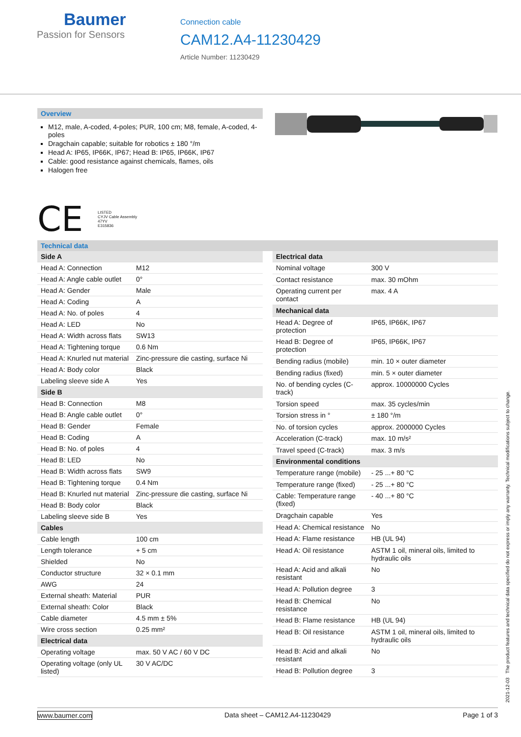Baumer
Passion for Sensors
Connection cable
CAM12.A4-11230429
Article Number: 11230429
Overview
M12, male, A-coded, 4-poles; PUR, 100 cm; M8, female, A-coded, 4-poles
Dragchain capable; suitable for robotics ± 180 °/m
Head A: IP65, IP66K, IP67; Head B: IP65, IP66K, IP67
Cable: good resistance against chemicals, flames, oils
Halogen free
CE LISTED
CYJV Cable Assembly
47YV
E315836
Technical data
| Side A | |
| --- | --- |
| Head A: Connection | M12 |
| Head A: Angle cable outlet | 0° |
| Head A: Gender | Male |
| Head A: Coding | A |
| Head A: No. of poles | 4 |
| Head A: LED | No |
| Head A: Width across flats | SW13 |
| Head A: Tightening torque | 0.6 Nm |
| Head A: Knurled nut material | Zinc-pressure die casting, surface Ni |
| Head A: Body color | Black |
| Labeling sleeve side A | Yes |
| Side B | |
| Head B: Connection | M8 |
| Head B: Angle cable outlet | 0° |
| Head B: Gender | Female |
| Head B: Coding | A |
| Head B: No. of poles | 4 |
| Head B: LED | No |
| Head B: Width across flats | SW9 |
| Head B: Tightening torque | 0.4 Nm |
| Head B: Knurled nut material | Zinc-pressure die casting, surface Ni |
| Head B: Body color | Black |
| Labeling sleeve side B | Yes |
| Cables | |
| Cable length | 100 cm |
| Length tolerance | + 5 cm |
| Shielded | No |
| Conductor structure | 32 × 0.1 mm |
| AWG | 24 |
| External sheath: Material | PUR |
| External sheath: Color | Black |
| Cable diameter | 4.5 mm ± 5% |
| Wire cross section | 0.25 mm² |
| Electrical data | |
| Operating voltage | max. 50 V AC / 60 V DC |
| Operating voltage (only UL listed) | 30 V AC/DC |
| Electrical data | |
| --- | --- |
| Nominal voltage | 300 V |
| Contact resistance | max. 30 mOhm |
| Operating current per contact | max. 4 A |
| Mechanical data | |
| Head A: Degree of protection | IP65, IP66K, IP67 |
| Head B: Degree of protection | IP65, IP66K, IP67 |
| Bending radius (mobile) | min. 10 × outer diameter |
| Bending radius (fixed) | min. 5 × outer diameter |
| No. of bending cycles (C-track) | approx. 10000000 Cycles |
| Torsion speed | max. 35 cycles/min |
| Torsion stress in ° | ± 180 °/m |
| No. of torsion cycles | approx. 2000000 Cycles |
| Acceleration (C-track) | max. 10 m/s² |
| Travel speed (C-track) | max. 3 m/s |
| Environmental conditions | |
| Temperature range (mobile) | - 25 ...+ 80 °C |
| Temperature range (fixed) | - 25 ...+ 80 °C |
| Cable: Temperature range (fixed) | - 40 ...+ 80 °C |
| Dragchain capable | Yes |
| Head A: Chemical resistance | No |
| Head A: Flame resistance | HB (UL 94) |
| Head A: Oil resistance | ASTM 1 oil, mineral oils, limited to hydraulic oils |
| Head A: Acid and alkali resistant | No |
| Head A: Pollution degree | 3 |
| Head B: Chemical resistance | No |
| Head B: Flame resistance | HB (UL 94) |
| Head B: Oil resistance | ASTM 1 oil, mineral oils, limited to hydraulic oils |
| Head B: Acid and alkali resistant | No |
| Head B: Pollution degree | 3 |
2021-12-03 The product features and technical data specified do not express or imply any warranty. Technical modifications subject to change.
www.baumer.com Data sheet – CAM12.A4-11230429 Page 1 of 3